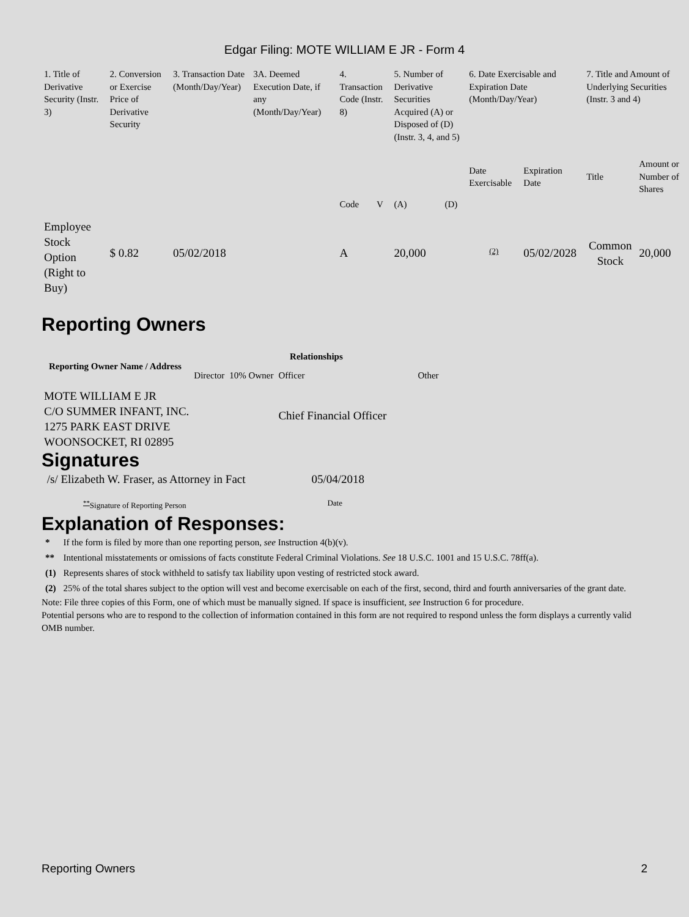Edgar Filing: MOTE WILLIAM E JR - Form 4
| 1. Title of Derivative Security (Instr. 3) | 2. Conversion or Exercise Price of Derivative Security | 3. Transaction Date (Month/Day/Year) | 3A. Deemed Execution Date, if any (Month/Day/Year) | 4. Transaction Code (Instr. 8) | | 5. Number of Derivative Securities Acquired (A) or Disposed of (D) (Instr. 3, 4, and 5) | | 6. Date Exercisable and Expiration Date (Month/Day/Year) | | 7. Title and Amount of Underlying Securities (Instr. 3 and 4) | |
| --- | --- | --- | --- | --- | --- | --- | --- | --- | --- | --- | --- |
| | | | | Code | V | (A) | (D) | Date Exercisable | Expiration Date | Title | Amount or Number of Shares |
| Employee Stock Option (Right to Buy) | $ 0.82 | 05/02/2018 | | A | | 20,000 | | <sup>(2)</sup> | 05/02/2028 | Common Stock | 20,000 |
Reporting Owners
| Reporting Owner Name / Address | Relationships | | | |
| --- | --- | --- | --- | --- |
| | Director | 10% Owner | Officer | Other |
| MOTE WILLIAM E JR C/O SUMMER INFANT, INC. 1275 PARK EAST DRIVE WOONSOCKET, RI 02895 | | | Chief Financial Officer | |
Signatures
| /s/ Elizabeth W. Fraser, as Attorney in Fact | 05/04/2018 |
| <sup>**</sup> Signature of Reporting Person | Date |
Explanation of Responses:
| * | If the form is filed by more than one reporting person, see Instruction 4(b)(v). |
| ** | Intentional misstatements or omissions of facts constitute Federal Criminal Violations. See 18 U.S.C. 1001 and 15 U.S.C. 78ff(a). |
| (1) | Represents shares of stock withheld to satisfy tax liability upon vesting of restricted stock award. |
| (2) | 25% of the total shares subject to the option will vest and become exercisable on each of the first, second, third and fourth anniversaries of the grant date. |
Note: File three copies of this Form, one of which must be manually signed. If space is insufficient, see Instruction 6 for procedure.
Potential persons who are to respond to the collection of information contained in this form are not required to respond unless the form displays a currently valid OMB number.
Reporting Owners 2